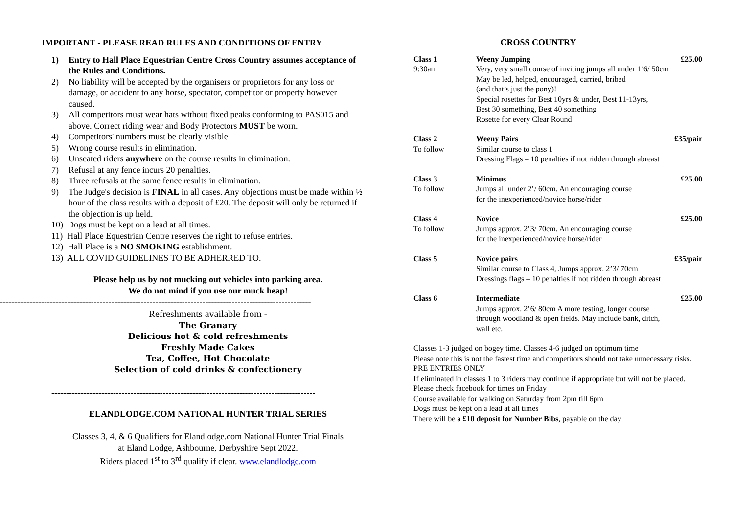IMPORTANT - PLEASE READ RULES AND CONDITIONS OF ENTRY
1) Entry to Hall Place Equestrian Centre Cross Country assumes acceptance of the Rules and Conditions.
2) No liability will be accepted by the organisers or proprietors for any loss or damage, or accident to any horse, spectator, competitor or property however caused.
3) All competitors must wear hats without fixed peaks conforming to PAS015 and above. Correct riding wear and Body Protectors MUST be worn.
4) Competitors' numbers must be clearly visible.
5) Wrong course results in elimination.
6) Unseated riders anywhere on the course results in elimination.
7) Refusal at any fence incurs 20 penalties.
8) Three refusals at the same fence results in elimination.
9) The Judge's decision is FINAL in all cases. Any objections must be made within ½ hour of the class results with a deposit of £20. The deposit will only be returned if the objection is up held.
10) Dogs must be kept on a lead at all times.
11) Hall Place Equestrian Centre reserves the right to refuse entries.
12) Hall Place is a NO SMOKING establishment.
13) ALL COVID GUIDELINES TO BE ADHERRED TO.
Please help us by not mucking out vehicles into parking area.
We do not mind if you use our muck heap!
----------------------------------------------------------------------------------------------------------
Refreshments available from -
The Granary
Delicious hot & cold refreshments
Freshly Made Cakes
Tea, Coffee, Hot Chocolate
Selection of cold drinks & confectionery
------------------------------------------------------------------------------------------
ELANDLODGE.COM NATIONAL HUNTER TRIAL SERIES
Classes 3, 4, & 6 Qualifiers for Elandlodge.com National Hunter Trial Finals
at Eland Lodge, Ashbourne, Derbyshire Sept 2022.
Riders placed 1<sup>st</sup> to 3<sup>rd</sup> qualify if clear. www.elandlodge.com
CROSS COUNTRY
| Class 1 9:30am | Weeny Jumping Very, very small course of inviting jumps all under 1’6/ 50cm May be led, helped, encouraged, carried, bribed (and that’s just the pony)! Special rosettes for Best 10yrs & under, Best 11-13yrs, Best 30 something, Best 40 something Rosette for every Clear Round | £25.00 |
| Class 2 To follow | Weeny Pairs Similar course to class 1 Dressing Flags – 10 penalties if not ridden through abreast | £35/pair |
| Class 3 To follow | Minimus Jumps all under 2’/ 60cm. An encouraging course for the inexperienced/novice horse/rider | £25.00 |
| Class 4 To follow | Novice Jumps approx. 2’3/ 70cm. An encouraging course for the inexperienced/novice horse/rider | £25.00 |
| Class 5 | Novice pairs Similar course to Class 4, Jumps approx. 2’3/ 70cm Dressings flags – 10 penalties if not ridden through abreast | £35/pair |
| Class 6 | Intermediate Jumps approx. 2’6/ 80cm A more testing, longer course through woodland & open fields. May include bank, ditch, wall etc. | £25.00 |
Classes 1-3 judged on bogey time. Classes 4-6 judged on optimum time
Please note this is not the fastest time and competitors should not take unnecessary risks.
PRE ENTRIES ONLY
If eliminated in classes 1 to 3 riders may continue if appropriate but will not be placed.
Please check facebook for times on Friday
Course available for walking on Saturday from 2pm till 6pm
Dogs must be kept on a lead at all times
There will be a £10 deposit for Number Bibs, payable on the day